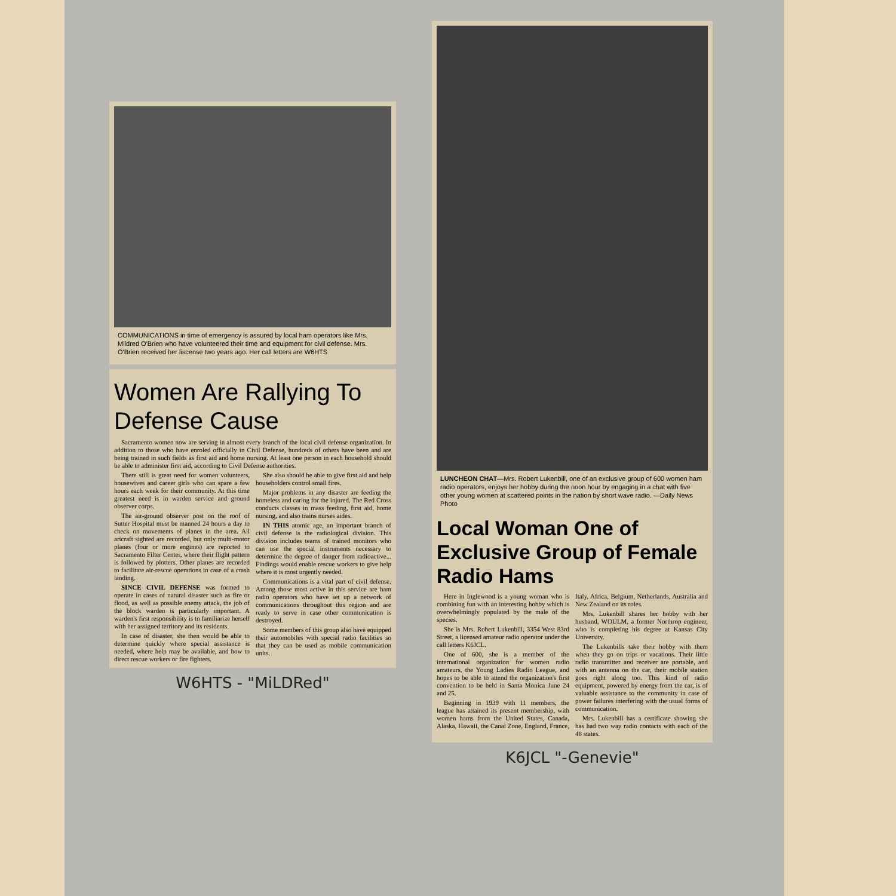COMMUNICATIONS in time of emergency is assured by local ham operators like Mrs. Mildred O'Brien who have volunteered their time and equipment for civil defense. Mrs. O'Brien received her liscense two years ago. Her call letters are W6HTS
Women Are Rallying To Defense Cause
Sacramento women now are serving in almost every branch of the local civil defense organization. In addition to those who have enroled officially in Civil Defense, hundreds of others have been and are being trained in such fields as first aid and home nursing. At least one person in each household should be able to administer first aid, according to Civil Defense authorities.
There still is great need for women volunteers, housewives and career girls who can spare a few hours each week for their community. At this time greatest need is in warden service and ground observer corps.
The air-ground observer post on the roof of Sutter Hospital must be manned 24 hours a day to check on movements of planes in the area. All aricraft sighted are recorded, but only multi-motor planes (four or more engines) are reported to Sacramento Filter Center, where their flight pattern is followed by plotters. Other planes are recorded to facilitate air-rescue operations in case of a crash landing.
SINCE CIVIL DEFENSE was formed to operate in cases of natural disaster such as fire or flood, as well as possible enemy attack, the job of the block warden is particularly important. A warden's first responsibility is to familiarize herself with her assigned territory and its residents.
In case of disaster, she then would be able to determine quickly where special assistance is needed, where help may be available, and how to direct rescue workers or fire fighters.
She also should be able to give first aid and help householders control small fires.
Major problems in any disaster are feeding the homeless and caring for the injured. The Red Cross conducts classes in mass feeding, first aid, home nursing, and also trains nurses aides.
IN THIS atomic age, an important branch of civil defense is the radiological division. This division includes teams of trained monitors who can use the special instruments necessary to determine the degree of danger from radioactive... Findings would enable rescue workers to give help where it is most urgently needed.
Communications is a vital part of civil defense. Among those most active in this service are ham radio operators who have set up a network of communications throughout this region and are ready to serve in case other communication is destroyed.
Some members of this group also have equipped their automobiles with special radio facilities so that they can be used as mobile communication units.
W6HTS - "MiLDRed"
LUNCHEON CHAT—Mrs. Robert Lukenbill, one of an exclusive group of 600 women ham radio operators, enjoys her hobby during the noon hour by engaging in a chat with five other young women at scattered points in the nation by short wave radio. —Daily News Photo
Local Woman One of Exclusive Group of Female Radio Hams
Here in Inglewood is a young woman who is combining fun with an interesting hobby which is overwhelmingly populated by the male of the species.
She is Mrs. Robert Lukenbill, 3354 West 83rd Street, a licensed amateur radio operator under the call letters K6JCL.
One of 600, she is a member of the international organization for women radio amateurs, the Young Ladies Radio League, and hopes to be able to attend the organization's first convention to be held in Santa Monica June 24 and 25.
Beginning in 1939 with 11 members, the league has attained its present membership, with women hams from the United States, Canada, Alaska, Hawaii, the Canal Zone, England, France, Italy, Africa, Belgium, Netherlands, Australia and New Zealand on its roles.
Mrs. Lukenbill shares her hobby with her husband, WOULM, a former Northrop engineer, who is completing his degree at Kansas City University.
The Lukenbills take their hobby with them when they go on trips or vacations. Their little radio transmitter and receiver are portable, and with an antenna on the car, their mobile station goes right along too. This kind of radio equipment, powered by energy from the car, is of valuable assistance to the community in case of power failures interfering with the usual forms of communication.
Mrs. Lukenbill has a certificate showing she has had two way radio contacts with each of the 48 states.
K6JCL "-Genevie"